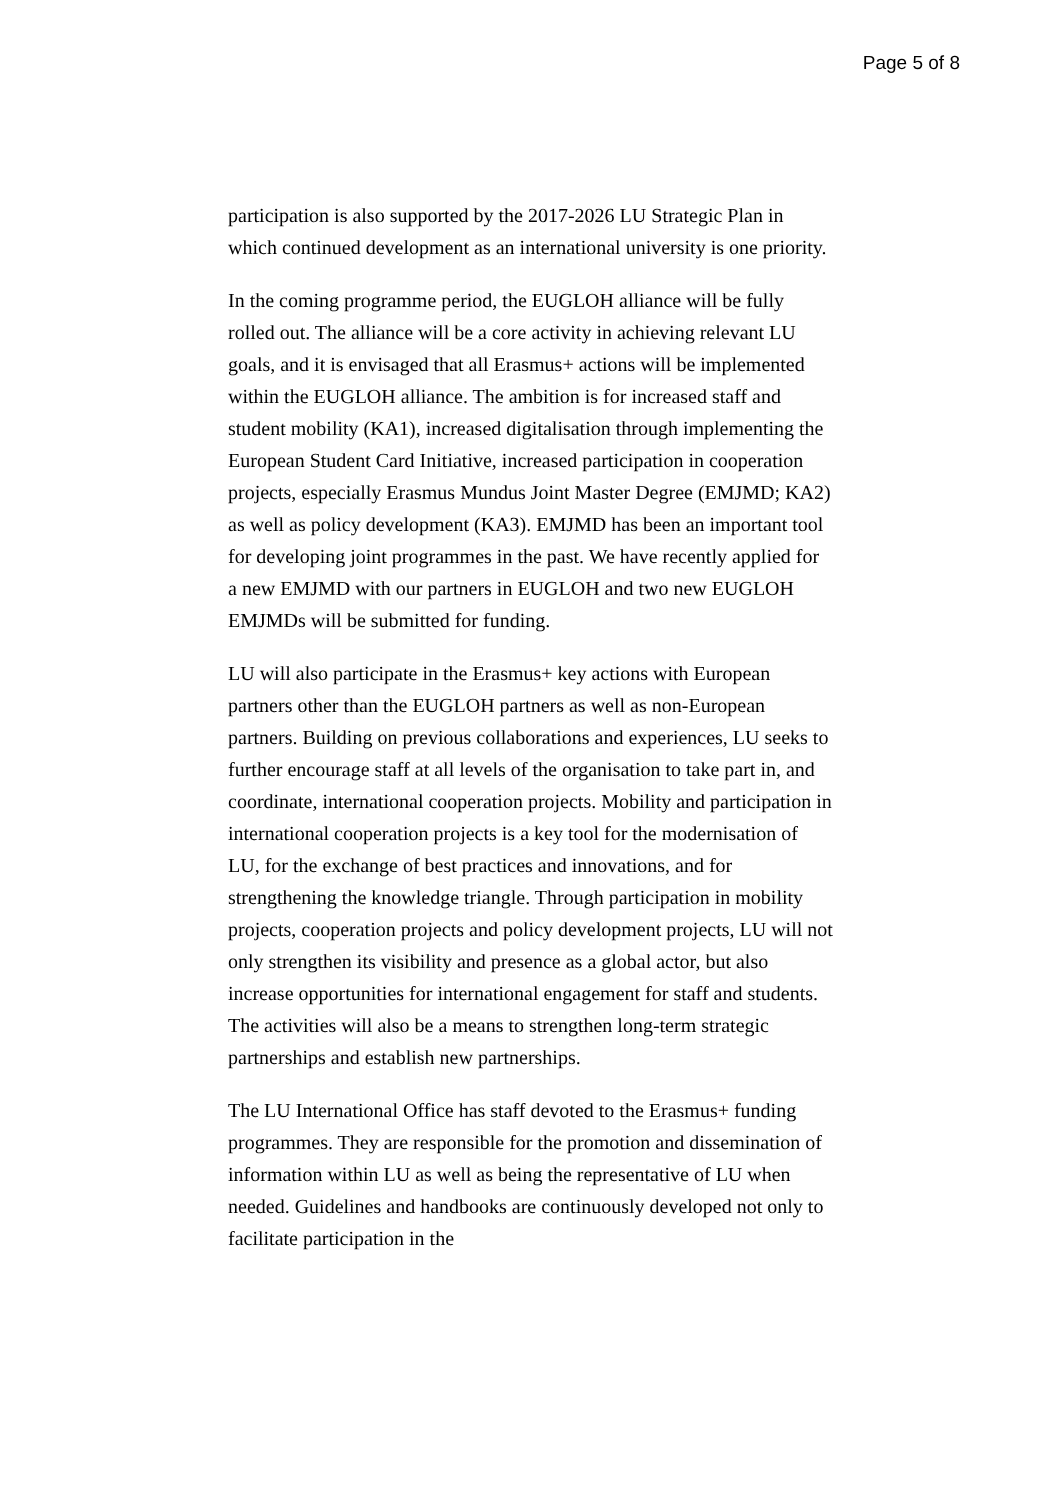Page 5 of 8
participation is also supported by the 2017-2026 LU Strategic Plan in which continued development as an international university is one priority.
In the coming programme period, the EUGLOH alliance will be fully rolled out. The alliance will be a core activity in achieving relevant LU goals, and it is envisaged that all Erasmus+ actions will be implemented within the EUGLOH alliance. The ambition is for increased staff and student mobility (KA1), increased digitalisation through implementing the European Student Card Initiative, increased participation in cooperation projects, especially Erasmus Mundus Joint Master Degree (EMJMD; KA2) as well as policy development (KA3). EMJMD has been an important tool for developing joint programmes in the past. We have recently applied for a new EMJMD with our partners in EUGLOH and two new EUGLOH EMJMDs will be submitted for funding.
LU will also participate in the Erasmus+ key actions with European partners other than the EUGLOH partners as well as non-European partners. Building on previous collaborations and experiences, LU seeks to further encourage staff at all levels of the organisation to take part in, and coordinate, international cooperation projects. Mobility and participation in international cooperation projects is a key tool for the modernisation of LU, for the exchange of best practices and innovations, and for strengthening the knowledge triangle. Through participation in mobility projects, cooperation projects and policy development projects, LU will not only strengthen its visibility and presence as a global actor, but also increase opportunities for international engagement for staff and students. The activities will also be a means to strengthen long-term strategic partnerships and establish new partnerships.
The LU International Office has staff devoted to the Erasmus+ funding programmes. They are responsible for the promotion and dissemination of information within LU as well as being the representative of LU when needed. Guidelines and handbooks are continuously developed not only to facilitate participation in the